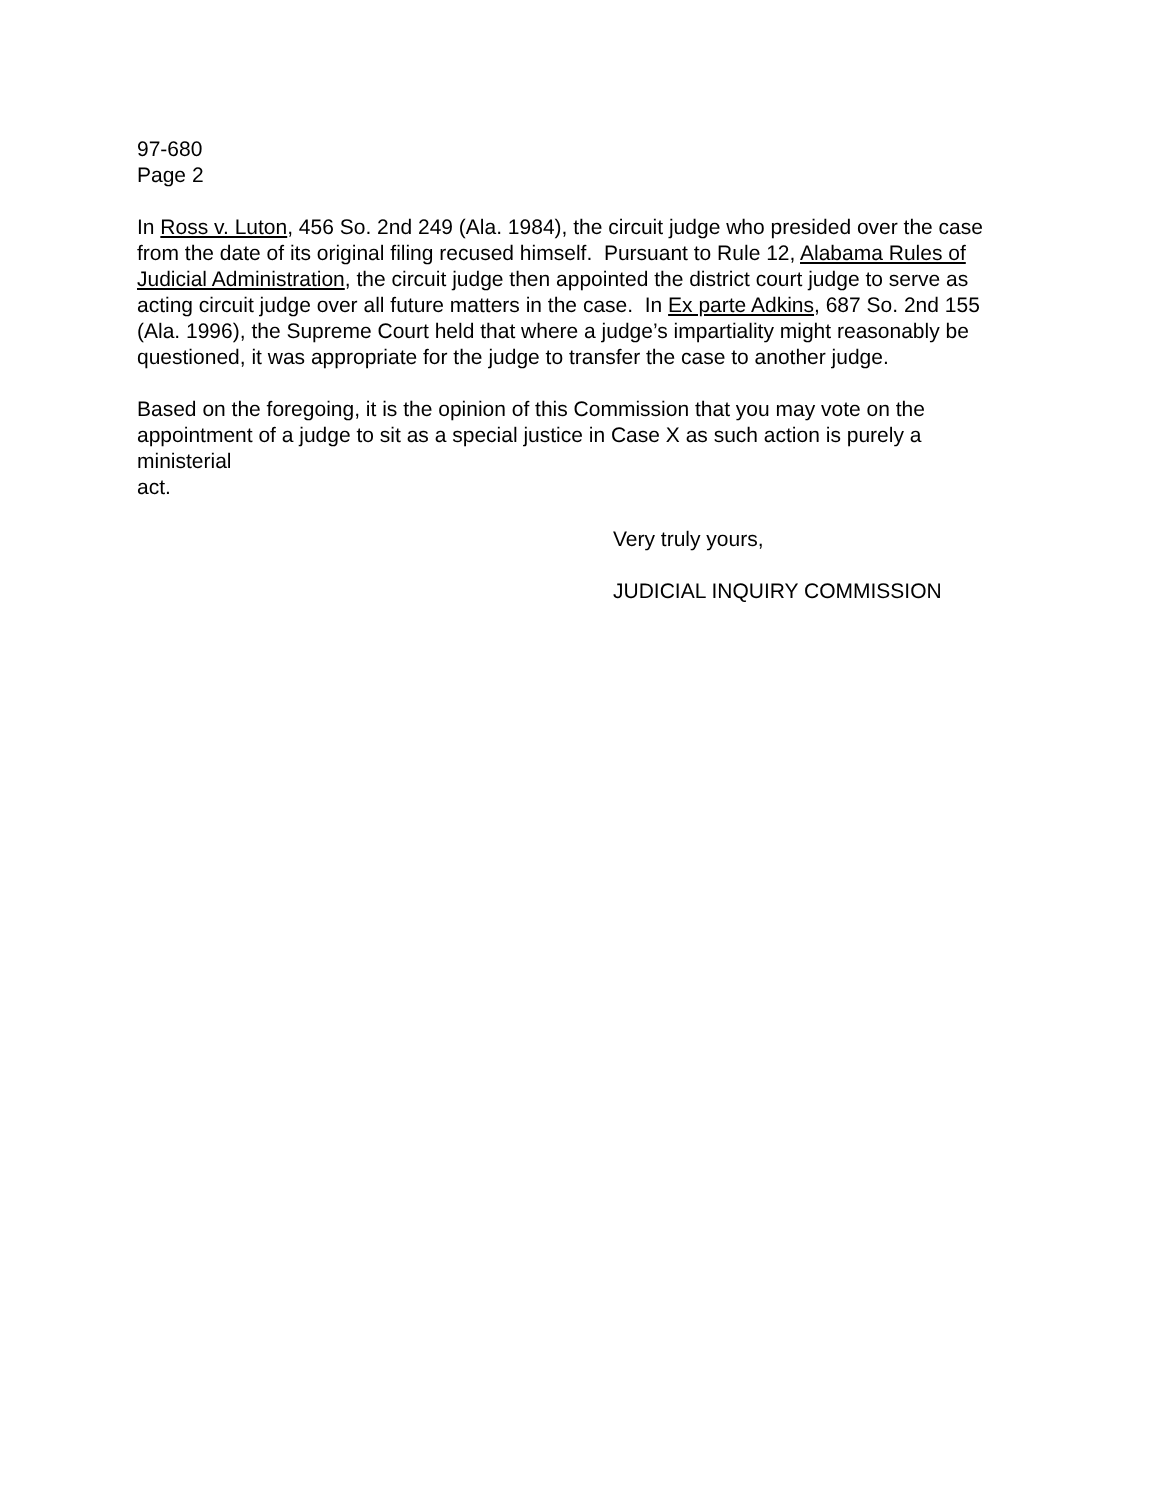97-680
Page 2
In Ross v. Luton, 456 So. 2nd 249 (Ala. 1984), the circuit judge who presided over the case from the date of its original filing recused himself. Pursuant to Rule 12, Alabama Rules of Judicial Administration, the circuit judge then appointed the district court judge to serve as acting circuit judge over all future matters in the case. In Ex parte Adkins, 687 So. 2nd 155 (Ala. 1996), the Supreme Court held that where a judge’s impartiality might reasonably be questioned, it was appropriate for the judge to transfer the case to another judge.
Based on the foregoing, it is the opinion of this Commission that you may vote on the appointment of a judge to sit as a special justice in Case X as such action is purely a ministerial
act.
Very truly yours,
JUDICIAL INQUIRY COMMISSION